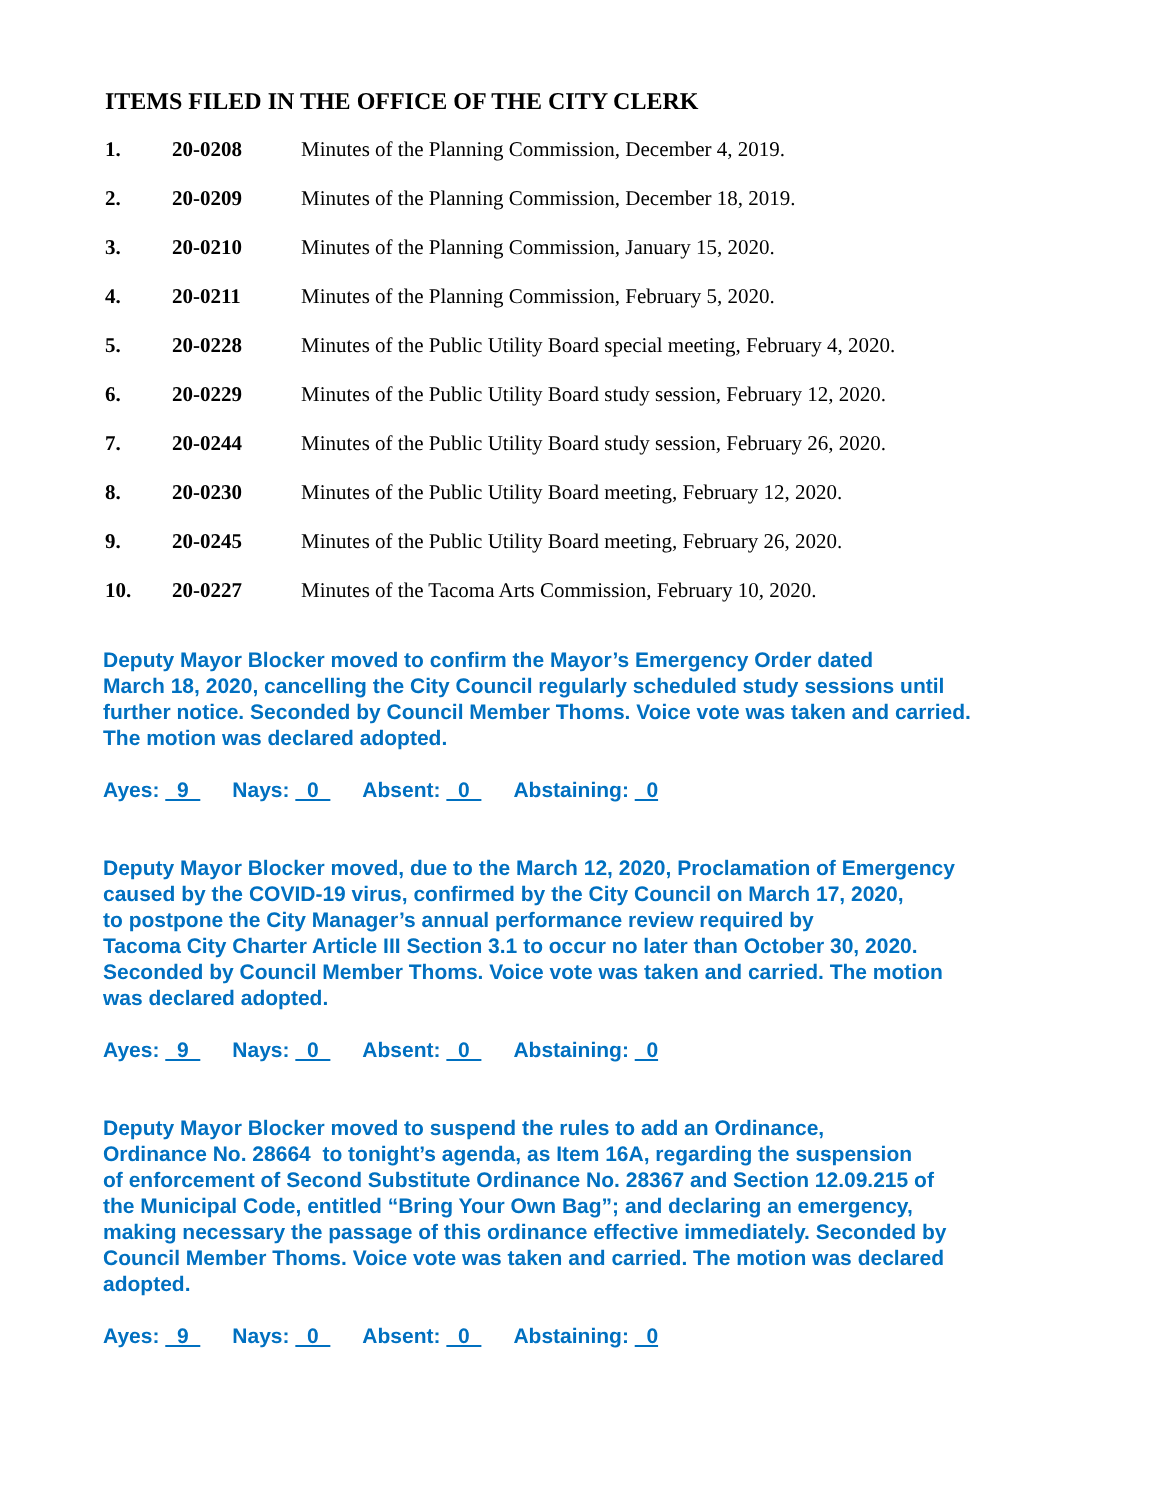ITEMS FILED IN THE OFFICE OF THE CITY CLERK
1. 20-0208 Minutes of the Planning Commission, December 4, 2019.
2. 20-0209 Minutes of the Planning Commission, December 18, 2019.
3. 20-0210 Minutes of the Planning Commission, January 15, 2020.
4. 20-0211 Minutes of the Planning Commission, February 5, 2020.
5. 20-0228 Minutes of the Public Utility Board special meeting, February 4, 2020.
6. 20-0229 Minutes of the Public Utility Board study session, February 12, 2020.
7. 20-0244 Minutes of the Public Utility Board study session, February 26, 2020.
8. 20-0230 Minutes of the Public Utility Board meeting, February 12, 2020.
9. 20-0245 Minutes of the Public Utility Board meeting, February 26, 2020.
10. 20-0227 Minutes of the Tacoma Arts Commission, February 10, 2020.
Deputy Mayor Blocker moved to confirm the Mayor’s Emergency Order dated
March 18, 2020, cancelling the City Council regularly scheduled study sessions until
further notice. Seconded by Council Member Thoms. Voice vote was taken and carried.
The motion was declared adopted.
Ayes: 9 Nays: 0 Absent: 0 Abstaining: 0
Deputy Mayor Blocker moved, due to the March 12, 2020, Proclamation of Emergency
caused by the COVID-19 virus, confirmed by the City Council on March 17, 2020,
to postpone the City Manager’s annual performance review required by
Tacoma City Charter Article III Section 3.1 to occur no later than October 30, 2020.
Seconded by Council Member Thoms. Voice vote was taken and carried. The motion
was declared adopted.
Ayes: 9 Nays: 0 Absent: 0 Abstaining: 0
Deputy Mayor Blocker moved to suspend the rules to add an Ordinance,
Ordinance No. 28664 to tonight’s agenda, as Item 16A, regarding the suspension
of enforcement of Second Substitute Ordinance No. 28367 and Section 12.09.215 of
the Municipal Code, entitled “Bring Your Own Bag”; and declaring an emergency,
making necessary the passage of this ordinance effective immediately. Seconded by
Council Member Thoms. Voice vote was taken and carried. The motion was declared
adopted.
Ayes: 9 Nays: 0 Absent: 0 Abstaining: 0